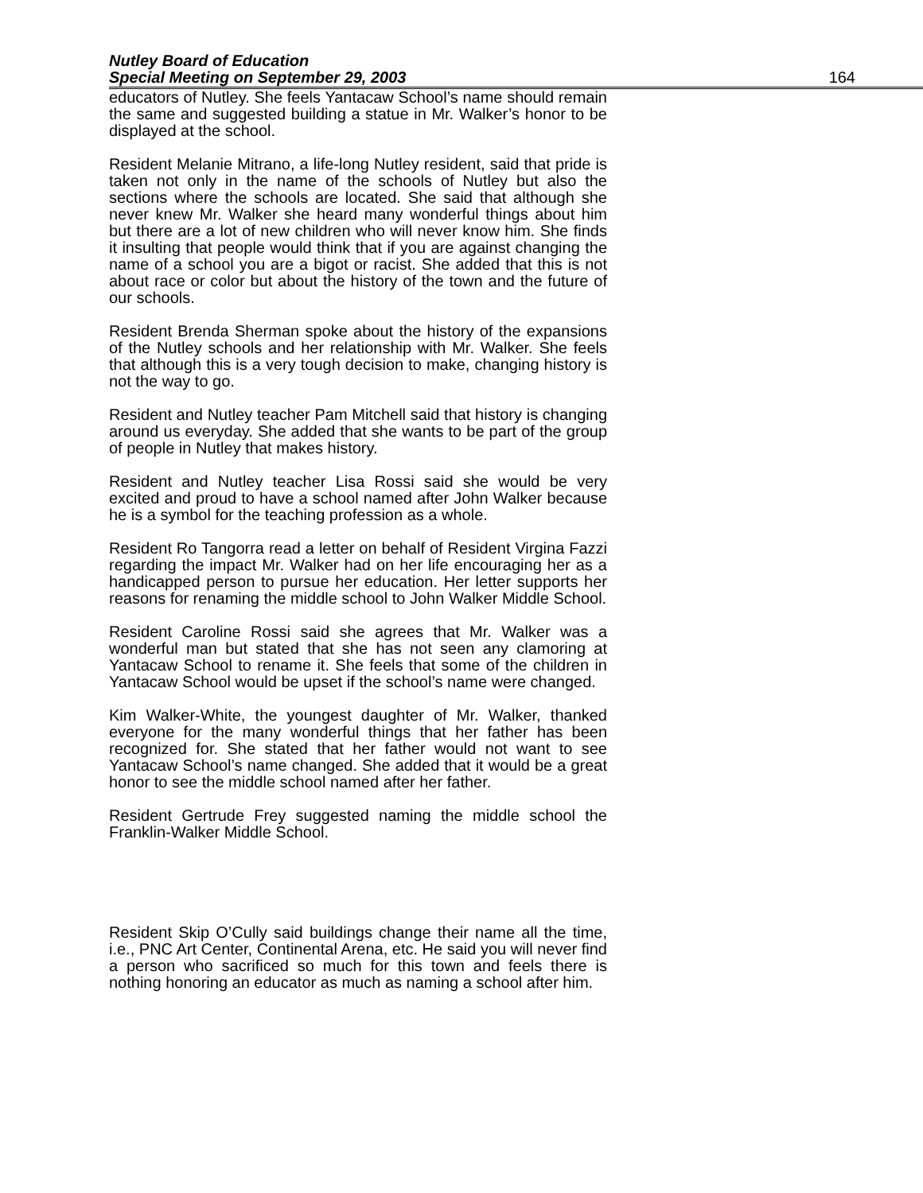Nutley Board of Education
Special Meeting on September 29, 2003 164
educators of Nutley. She feels Yantacaw School’s name should remain the same and suggested building a statue in Mr. Walker’s honor to be displayed at the school.
Resident Melanie Mitrano, a life-long Nutley resident, said that pride is taken not only in the name of the schools of Nutley but also the sections where the schools are located. She said that although she never knew Mr. Walker she heard many wonderful things about him but there are a lot of new children who will never know him. She finds it insulting that people would think that if you are against changing the name of a school you are a bigot or racist. She added that this is not about race or color but about the history of the town and the future of our schools.
Resident Brenda Sherman spoke about the history of the expansions of the Nutley schools and her relationship with Mr. Walker. She feels that although this is a very tough decision to make, changing history is not the way to go.
Resident and Nutley teacher Pam Mitchell said that history is changing around us everyday. She added that she wants to be part of the group of people in Nutley that makes history.
Resident and Nutley teacher Lisa Rossi said she would be very excited and proud to have a school named after John Walker because he is a symbol for the teaching profession as a whole.
Resident Ro Tangorra read a letter on behalf of Resident Virgina Fazzi regarding the impact Mr. Walker had on her life encouraging her as a handicapped person to pursue her education. Her letter supports her reasons for renaming the middle school to John Walker Middle School.
Resident Caroline Rossi said she agrees that Mr. Walker was a wonderful man but stated that she has not seen any clamoring at Yantacaw School to rename it. She feels that some of the children in Yantacaw School would be upset if the school’s name were changed.
Kim Walker-White, the youngest daughter of Mr. Walker, thanked everyone for the many wonderful things that her father has been recognized for. She stated that her father would not want to see Yantacaw School’s name changed. She added that it would be a great honor to see the middle school named after her father.
Resident Gertrude Frey suggested naming the middle school the Franklin-Walker Middle School.
Resident Skip O’Cully said buildings change their name all the time, i.e., PNC Art Center, Continental Arena, etc. He said you will never find a person who sacrificed so much for this town and feels there is nothing honoring an educator as much as naming a school after him.